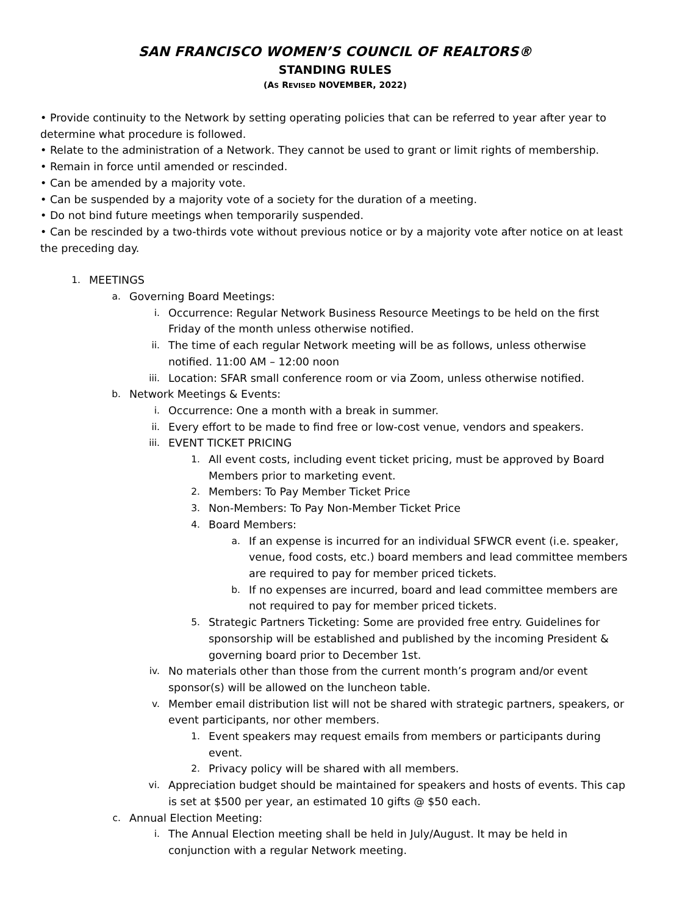SAN FRANCISCO WOMEN’S COUNCIL OF REALTORS®
STANDING RULES
(AS REVISED NOVEMBER, 2022)
• Provide continuity to the Network by setting operating policies that can be referred to year after year to determine what procedure is followed.
• Relate to the administration of a Network. They cannot be used to grant or limit rights of membership.
• Remain in force until amended or rescinded.
• Can be amended by a majority vote.
• Can be suspended by a majority vote of a society for the duration of a meeting.
• Do not bind future meetings when temporarily suspended.
• Can be rescinded by a two-thirds vote without previous notice or by a majority vote after notice on at least the preceding day.
1. MEETINGS
a. Governing Board Meetings:
i. Occurrence: Regular Network Business Resource Meetings to be held on the first Friday of the month unless otherwise notified.
ii. The time of each regular Network meeting will be as follows, unless otherwise notified. 11:00 AM – 12:00 noon
iii. Location: SFAR small conference room or via Zoom, unless otherwise notified.
b. Network Meetings & Events:
i. Occurrence: One a month with a break in summer.
ii. Every effort to be made to find free or low-cost venue, vendors and speakers.
iii. EVENT TICKET PRICING
1. All event costs, including event ticket pricing, must be approved by Board Members prior to marketing event.
2. Members: To Pay Member Ticket Price
3. Non-Members: To Pay Non-Member Ticket Price
4. Board Members:
a. If an expense is incurred for an individual SFWCR event (i.e. speaker, venue, food costs, etc.) board members and lead committee members are required to pay for member priced tickets.
b. If no expenses are incurred, board and lead committee members are not required to pay for member priced tickets.
5. Strategic Partners Ticketing: Some are provided free entry. Guidelines for sponsorship will be established and published by the incoming President & governing board prior to December 1st.
iv. No materials other than those from the current month’s program and/or event sponsor(s) will be allowed on the luncheon table.
v. Member email distribution list will not be shared with strategic partners, speakers, or event participants, nor other members.
1. Event speakers may request emails from members or participants during event.
2. Privacy policy will be shared with all members.
vi. Appreciation budget should be maintained for speakers and hosts of events. This cap is set at $500 per year, an estimated 10 gifts @ $50 each.
c. Annual Election Meeting:
i. The Annual Election meeting shall be held in July/August. It may be held in conjunction with a regular Network meeting.